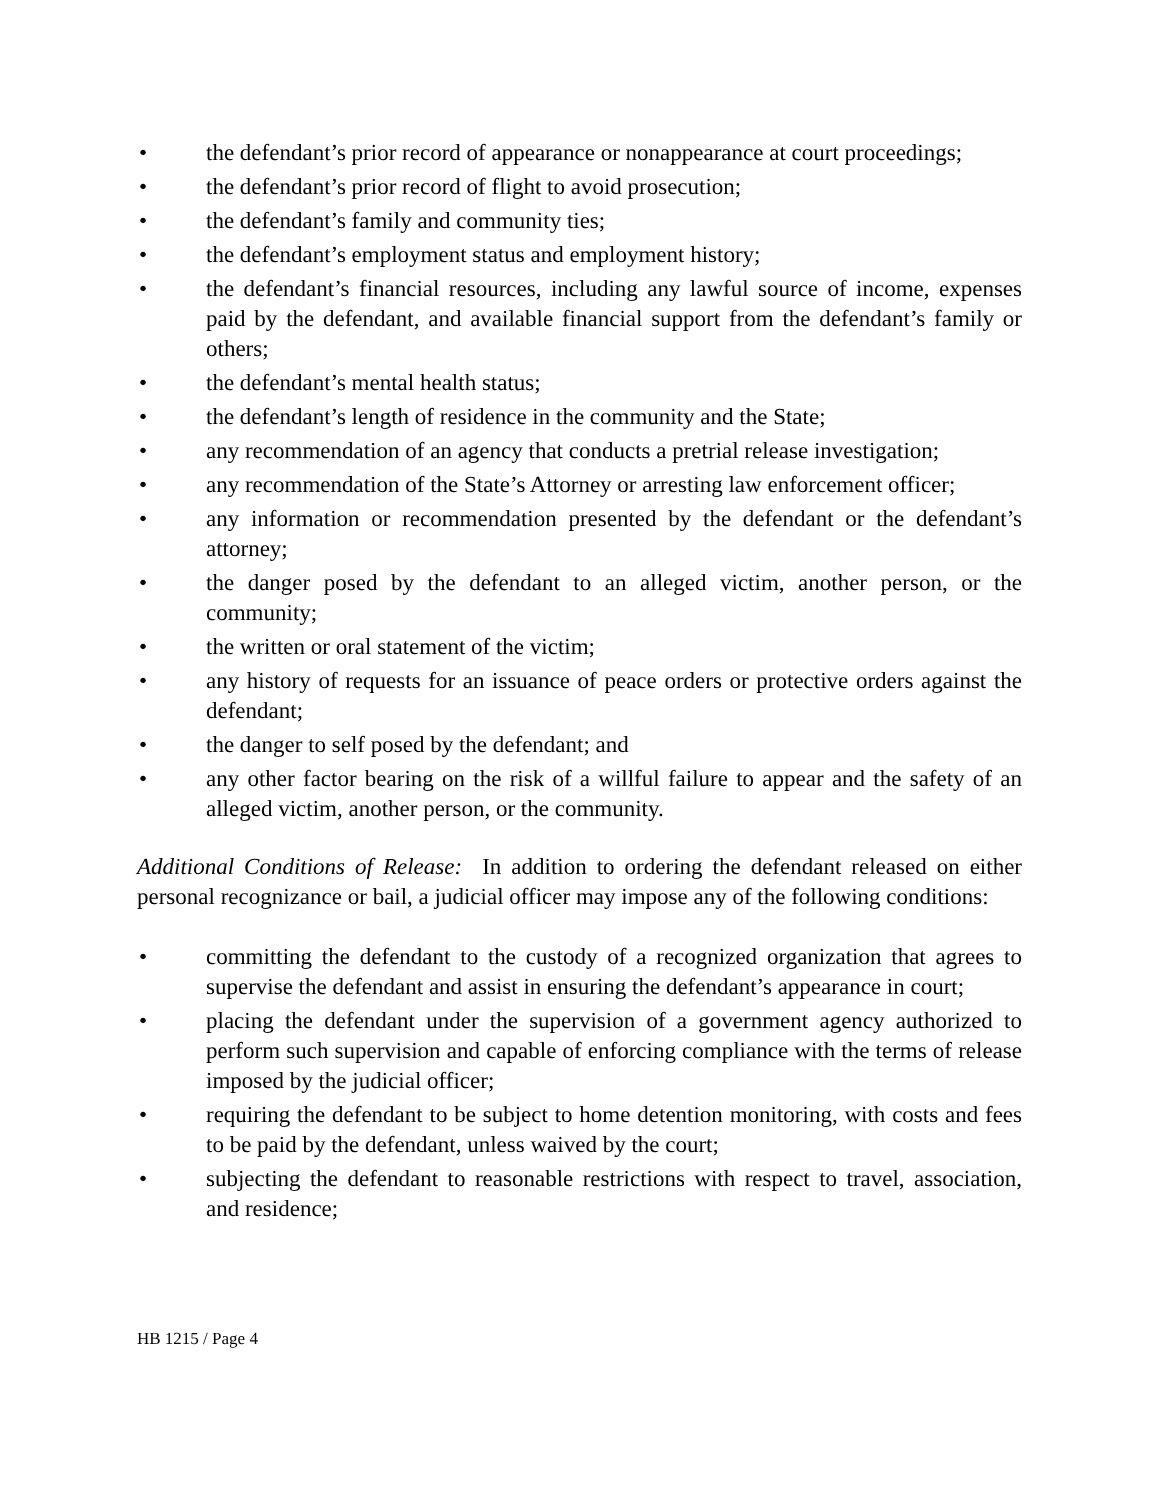• the defendant’s prior record of appearance or nonappearance at court proceedings;
• the defendant’s prior record of flight to avoid prosecution;
• the defendant’s family and community ties;
• the defendant’s employment status and employment history;
• the defendant’s financial resources, including any lawful source of income, expenses paid by the defendant, and available financial support from the defendant’s family or others;
• the defendant’s mental health status;
• the defendant’s length of residence in the community and the State;
• any recommendation of an agency that conducts a pretrial release investigation;
• any recommendation of the State’s Attorney or arresting law enforcement officer;
• any information or recommendation presented by the defendant or the defendant’s attorney;
• the danger posed by the defendant to an alleged victim, another person, or the community;
• the written or oral statement of the victim;
• any history of requests for an issuance of peace orders or protective orders against the defendant;
• the danger to self posed by the defendant; and
• any other factor bearing on the risk of a willful failure to appear and the safety of an alleged victim, another person, or the community.
Additional Conditions of Release: In addition to ordering the defendant released on either personal recognizance or bail, a judicial officer may impose any of the following conditions:
• committing the defendant to the custody of a recognized organization that agrees to supervise the defendant and assist in ensuring the defendant’s appearance in court;
• placing the defendant under the supervision of a government agency authorized to perform such supervision and capable of enforcing compliance with the terms of release imposed by the judicial officer;
• requiring the defendant to be subject to home detention monitoring, with costs and fees to be paid by the defendant, unless waived by the court;
• subjecting the defendant to reasonable restrictions with respect to travel, association, and residence;
HB 1215 / Page 4